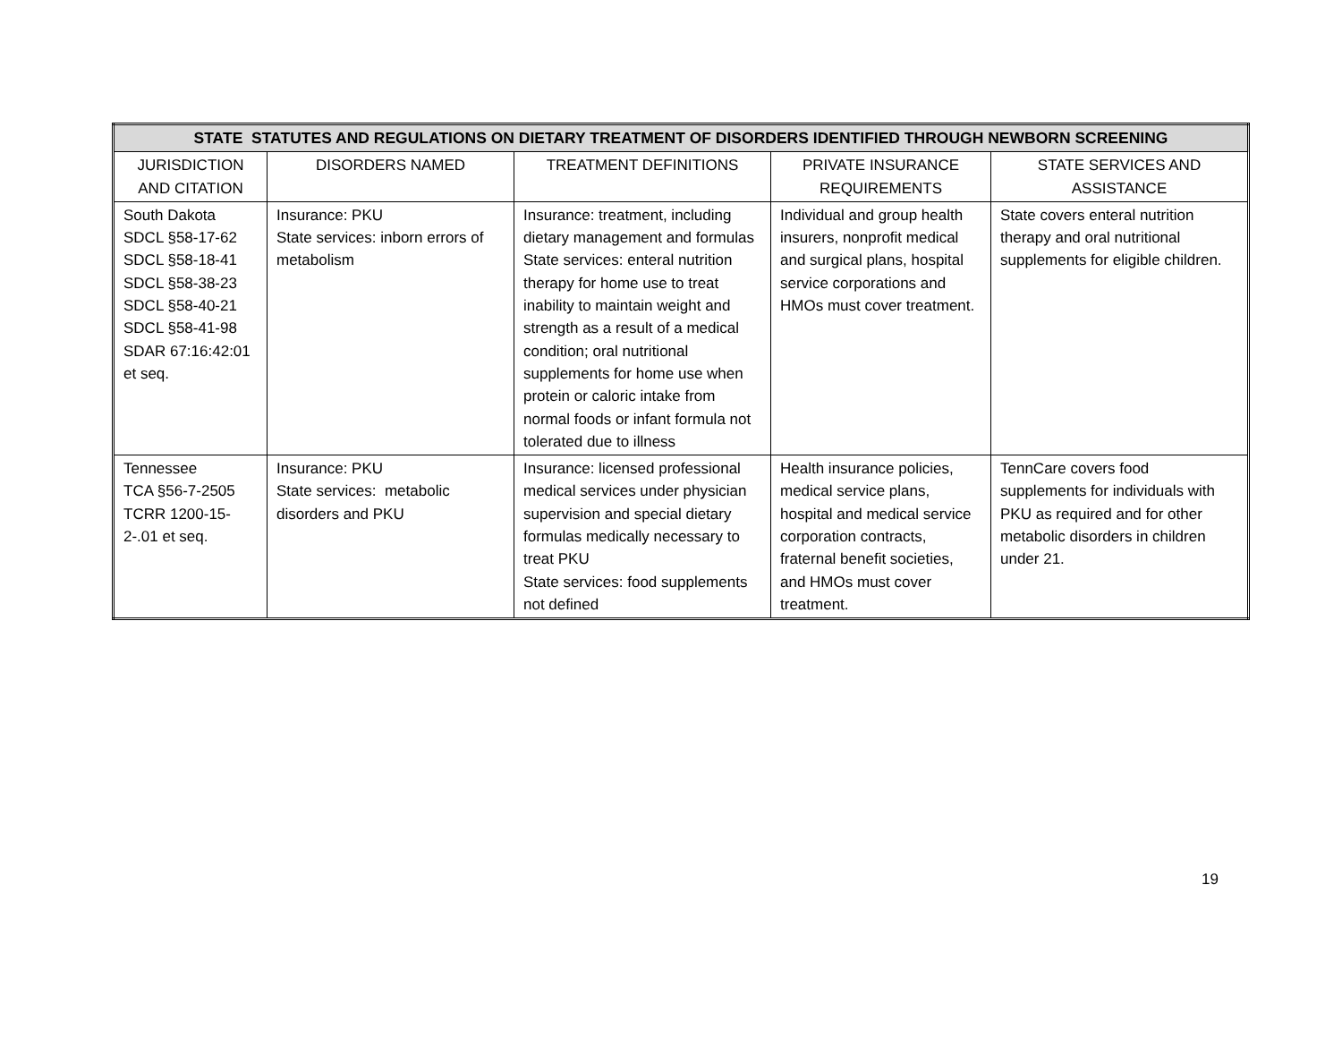| STATE STATUTES AND REGULATIONS ON DIETARY TREATMENT OF DISORDERS IDENTIFIED THROUGH NEWBORN SCREENING | | | | |
| --- | --- | --- | --- | --- |
| JURISDICTION AND CITATION | DISORDERS NAMED | TREATMENT DEFINITIONS | PRIVATE INSURANCE REQUIREMENTS | STATE SERVICES AND ASSISTANCE |
| South Dakota SDCL §58-17-62 SDCL §58-18-41 SDCL §58-38-23 SDCL §58-40-21 SDCL §58-41-98 SDAR 67:16:42:01 et seq. | Insurance: PKU State services: inborn errors of metabolism | Insurance: treatment, including dietary management and formulas State services: enteral nutrition therapy for home use to treat inability to maintain weight and strength as a result of a medical condition; oral nutritional supplements for home use when protein or caloric intake from normal foods or infant formula not tolerated due to illness | Individual and group health insurers, nonprofit medical and surgical plans, hospital service corporations and HMOs must cover treatment. | State covers enteral nutrition therapy and oral nutritional supplements for eligible children. |
| Tennessee TCA §56-7-2505 TCRR 1200-15-2-.01 et seq. | Insurance: PKU State services: metabolic disorders and PKU | Insurance: licensed professional medical services under physician supervision and special dietary formulas medically necessary to treat PKU State services: food supplements not defined | Health insurance policies, medical service plans, hospital and medical service corporation contracts, fraternal benefit societies, and HMOs must cover treatment. | TennCare covers food supplements for individuals with PKU as required and for other metabolic disorders in children under 21. |
19